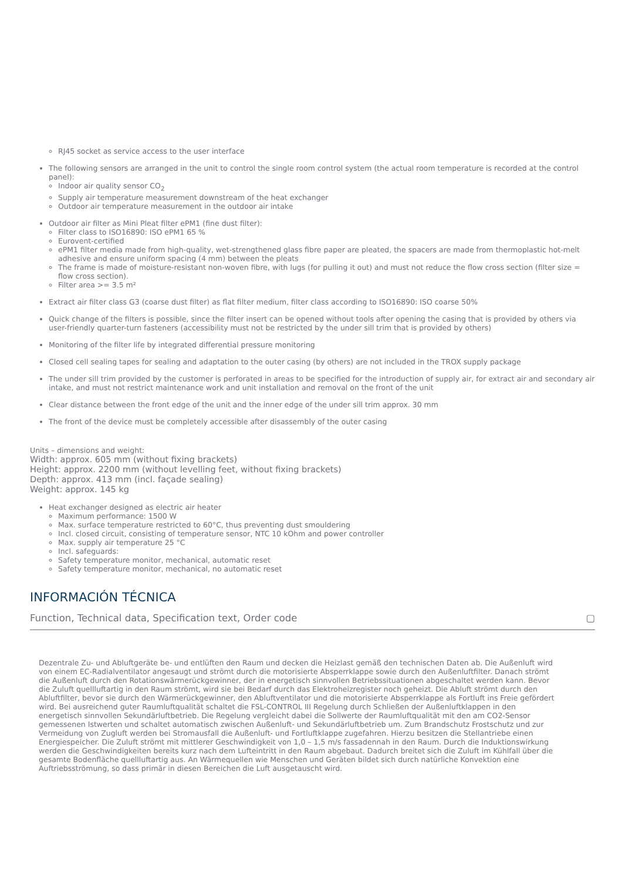RJ45 socket as service access to the user interface
The following sensors are arranged in the unit to control the single room control system (the actual room temperature is recorded at the control panel):
Indoor air quality sensor CO<sub>2</sub>
Supply air temperature measurement downstream of the heat exchanger
Outdoor air temperature measurement in the outdoor air intake
Outdoor air filter as Mini Pleat filter ePM1 (fine dust filter):
Filter class to ISO16890: ISO ePM1 65 %
Eurovent-certified
ePM1 filter media made from high-quality, wet-strengthened glass fibre paper are pleated, the spacers are made from thermoplastic hot-melt adhesive and ensure uniform spacing (4 mm) between the pleats
The frame is made of moisture-resistant non-woven fibre, with lugs (for pulling it out) and must not reduce the flow cross section (filter size = flow cross section).
Filter area >= 3.5 m²
Extract air filter class G3 (coarse dust filter) as flat filter medium, filter class according to ISO16890: ISO coarse 50%
Quick change of the filters is possible, since the filter insert can be opened without tools after opening the casing that is provided by others via user-friendly quarter-turn fasteners (accessibility must not be restricted by the under sill trim that is provided by others)
Monitoring of the filter life by integrated differential pressure monitoring
Closed cell sealing tapes for sealing and adaptation to the outer casing (by others) are not included in the TROX supply package
The under sill trim provided by the customer is perforated in areas to be specified for the introduction of supply air, for extract air and secondary air intake, and must not restrict maintenance work and unit installation and removal on the front of the unit
Clear distance between the front edge of the unit and the inner edge of the under sill trim approx. 30 mm
The front of the device must be completely accessible after disassembly of the outer casing
Units – dimensions and weight:
Width: approx. 605 mm (without fixing brackets)
Height: approx. 2200 mm (without levelling feet, without fixing brackets)
Depth: approx. 413 mm (incl. façade sealing)
Weight: approx. 145 kg
Heat exchanger designed as electric air heater
Maximum performance: 1500 W
Max. surface temperature restricted to 60°C, thus preventing dust smouldering
Incl. closed circuit, consisting of temperature sensor, NTC 10 kOhm and power controller
Max. supply air temperature 25 °C
Incl. safeguards:
Safety temperature monitor, mechanical, automatic reset
Safety temperature monitor, mechanical, no automatic reset
INFORMACIÓN TÉCNICA
Function, Technical data, Specification text, Order code ▢
Dezentrale Zu- und Abluftgeräte be- und entlüften den Raum und decken die Heizlast gemäß den technischen Daten ab. Die Außenluft wird von einem EC-Radialventilator angesaugt und strömt durch die motorisierte Absperrklappe sowie durch den Außenluftfilter. Danach strömt die Außenluft durch den Rotationswärmerückgewinner, der in energetisch sinnvollen Betriebssituationen abgeschaltet werden kann. Bevor die Zuluft quellluftartig in den Raum strömt, wird sie bei Bedarf durch das Elektroheizregister noch geheizt. Die Abluft strömt durch den Abluftfilter, bevor sie durch den Wärmerückgewinner, den Abluftventilator und die motorisierte Absperrklappe als Fortluft ins Freie gefördert wird. Bei ausreichend guter Raumluftqualität schaltet die FSL-CONTROL III Regelung durch Schließen der Außenluftklappen in den energetisch sinnvollen Sekundärluftbetrieb. Die Regelung vergleicht dabei die Sollwerte der Raumluftqualität mit den am CO2-Sensor gemessenen Istwerten und schaltet automatisch zwischen Außenluft- und Sekundärluftbetrieb um. Zum Brandschutz Frostschutz und zur Vermeidung von Zugluft werden bei Stromausfall die Außenluft- und Fortluftklappe zugefahren. Hierzu besitzen die Stellantriebe einen Energiespeicher. Die Zuluft strömt mit mittlerer Geschwindigkeit von 1,0 – 1,5 m/s fassadennah in den Raum. Durch die Induktionswirkung werden die Geschwindigkeiten bereits kurz nach dem Lufteintritt in den Raum abgebaut. Dadurch breitet sich die Zuluft im Kühlfall über die gesamte Bodenfläche quellluftartig aus. An Wärmequellen wie Menschen und Geräten bildet sich durch natürliche Konvektion eine Auftriebsströmung, so dass primär in diesen Bereichen die Luft ausgetauscht wird.